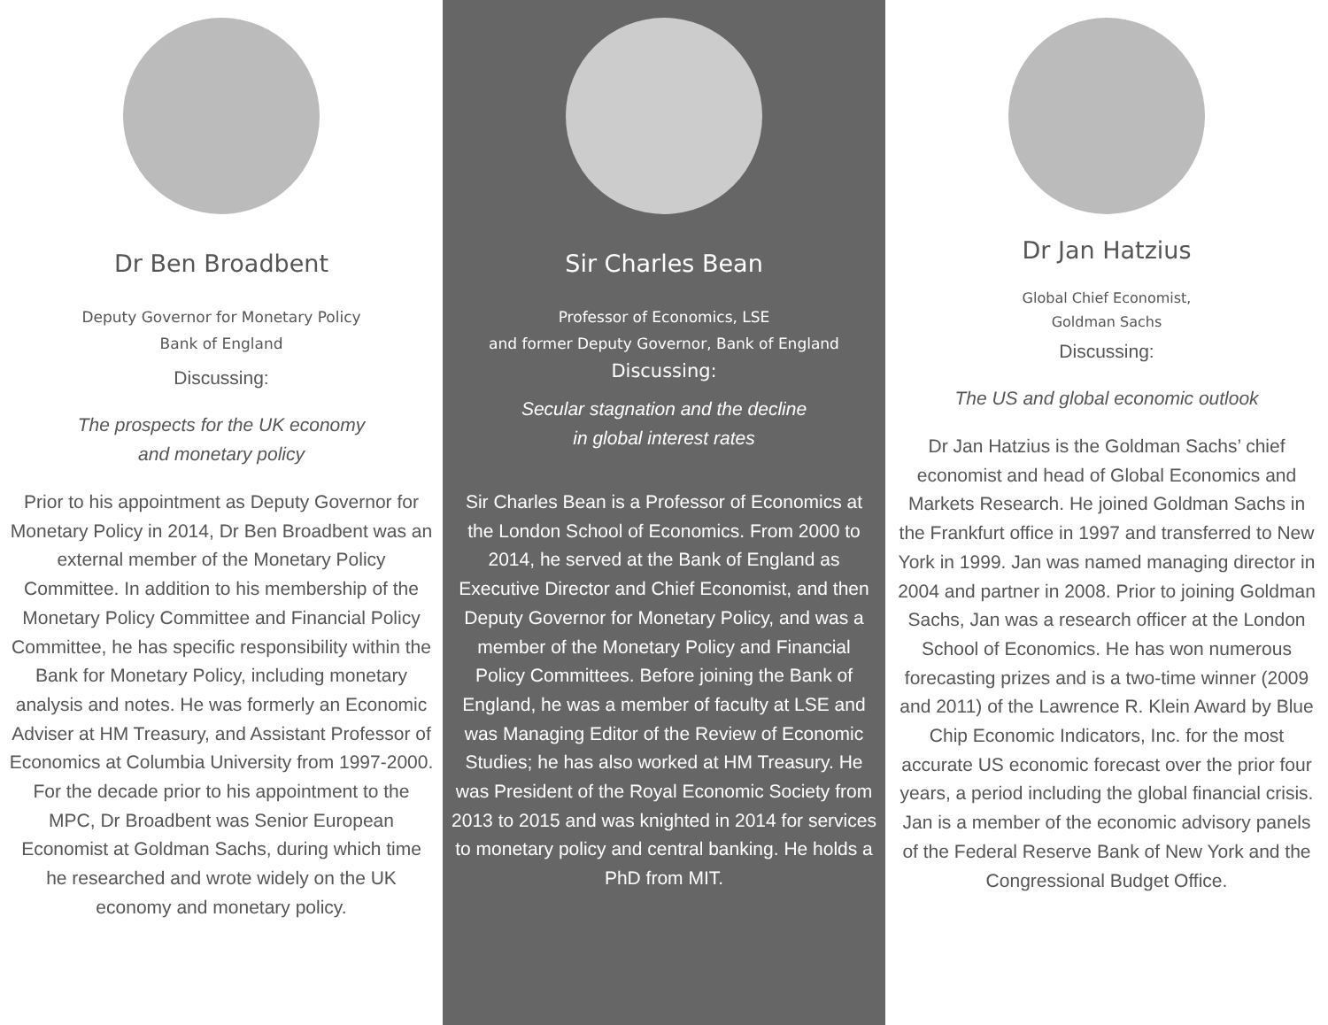Dr Ben Broadbent
Deputy Governor for Monetary Policy
Bank of England
Discussing:
The prospects for the UK economy
and monetary policy
Prior to his appointment as Deputy Governor for Monetary Policy in 2014, Dr Ben Broadbent was an external member of the Monetary Policy Committee. In addition to his membership of the Monetary Policy Committee and Financial Policy Committee, he has specific responsibility within the Bank for Monetary Policy, including monetary analysis and notes. He was formerly an Economic Adviser at HM Treasury, and Assistant Professor of Economics at Columbia University from 1997-2000. For the decade prior to his appointment to the MPC, Dr Broadbent was Senior European Economist at Goldman Sachs, during which time he researched and wrote widely on the UK economy and monetary policy.
Sir Charles Bean
Professor of Economics, LSE
and former Deputy Governor, Bank of England
Discussing:
Secular stagnation and the decline
in global interest rates
Sir Charles Bean is a Professor of Economics at the London School of Economics. From 2000 to 2014, he served at the Bank of England as Executive Director and Chief Economist, and then Deputy Governor for Monetary Policy, and was a member of the Monetary Policy and Financial Policy Committees. Before joining the Bank of England, he was a member of faculty at LSE and was Managing Editor of the Review of Economic Studies; he has also worked at HM Treasury. He was President of the Royal Economic Society from 2013 to 2015 and was knighted in 2014 for services to monetary policy and central banking. He holds a PhD from MIT.
Dr Jan Hatzius
Global Chief Economist,
Goldman Sachs
Discussing:
The US and global economic outlook
Dr Jan Hatzius is the Goldman Sachs’ chief economist and head of Global Economics and Markets Research. He joined Goldman Sachs in the Frankfurt office in 1997 and transferred to New York in 1999. Jan was named managing director in 2004 and partner in 2008. Prior to joining Goldman Sachs, Jan was a research officer at the London School of Economics. He has won numerous forecasting prizes and is a two-time winner (2009 and 2011) of the Lawrence R. Klein Award by Blue Chip Economic Indicators, Inc. for the most accurate US economic forecast over the prior four years, a period including the global financial crisis. Jan is a member of the economic advisory panels of the Federal Reserve Bank of New York and the Congressional Budget Office.